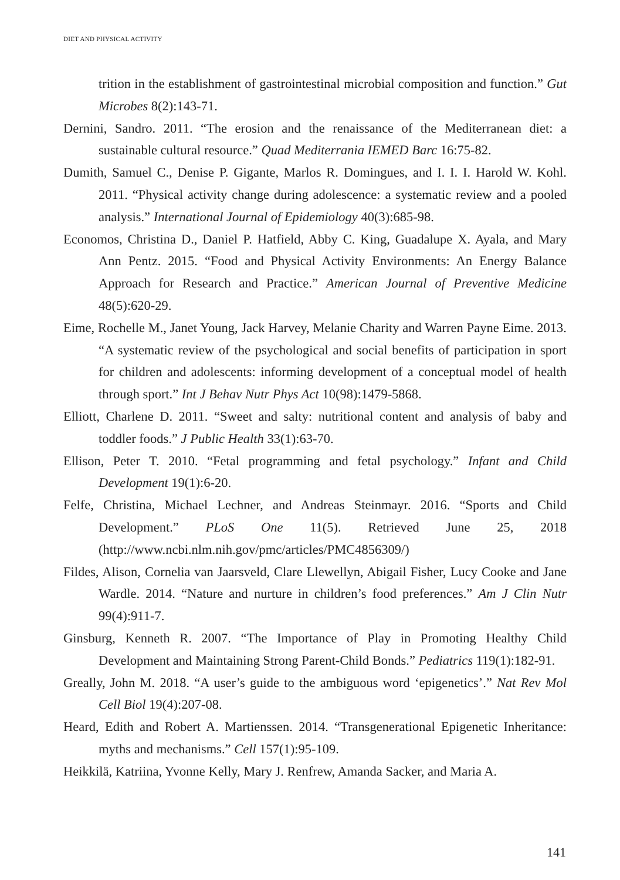DIET AND PHYSICAL ACTIVITY
trition in the establishment of gastrointestinal microbial composition and function.” Gut Microbes 8(2):143-71.
Dernini, Sandro. 2011. “The erosion and the renaissance of the Mediterranean diet: a sustainable cultural resource.” Quad Mediterrania IEMED Barc 16:75-82.
Dumith, Samuel C., Denise P. Gigante, Marlos R. Domingues, and I. I. I. Harold W. Kohl. 2011. “Physical activity change during adolescence: a systematic review and a pooled analysis.” International Journal of Epidemiology 40(3):685-98.
Economos, Christina D., Daniel P. Hatfield, Abby C. King, Guadalupe X. Ayala, and Mary Ann Pentz. 2015. “Food and Physical Activity Environments: An Energy Balance Approach for Research and Practice.” American Journal of Preventive Medicine 48(5):620-29.
Eime, Rochelle M., Janet Young, Jack Harvey, Melanie Charity and Warren Payne Eime. 2013. “A systematic review of the psychological and social benefits of participation in sport for children and adolescents: informing development of a conceptual model of health through sport.” Int J Behav Nutr Phys Act 10(98):1479-5868.
Elliott, Charlene D. 2011. “Sweet and salty: nutritional content and analysis of baby and toddler foods.” J Public Health 33(1):63-70.
Ellison, Peter T. 2010. “Fetal programming and fetal psychology.” Infant and Child Development 19(1):6-20.
Felfe, Christina, Michael Lechner, and Andreas Steinmayr. 2016. “Sports and Child Development.” PLoS One 11(5). Retrieved June 25, 2018 (http://www.ncbi.nlm.nih.gov/pmc/articles/PMC4856309/)
Fildes, Alison, Cornelia van Jaarsveld, Clare Llewellyn, Abigail Fisher, Lucy Cooke and Jane Wardle. 2014. “Nature and nurture in children’s food preferences.” Am J Clin Nutr 99(4):911-7.
Ginsburg, Kenneth R. 2007. “The Importance of Play in Promoting Healthy Child Development and Maintaining Strong Parent-Child Bonds.” Pediatrics 119(1):182-91.
Greally, John M. 2018. “A user’s guide to the ambiguous word ‘epigenetics’.” Nat Rev Mol Cell Biol 19(4):207-08.
Heard, Edith and Robert A. Martienssen. 2014. “Transgenerational Epigenetic Inheritance: myths and mechanisms.” Cell 157(1):95-109.
Heikkilä, Katriina, Yvonne Kelly, Mary J. Renfrew, Amanda Sacker, and Maria A.
141